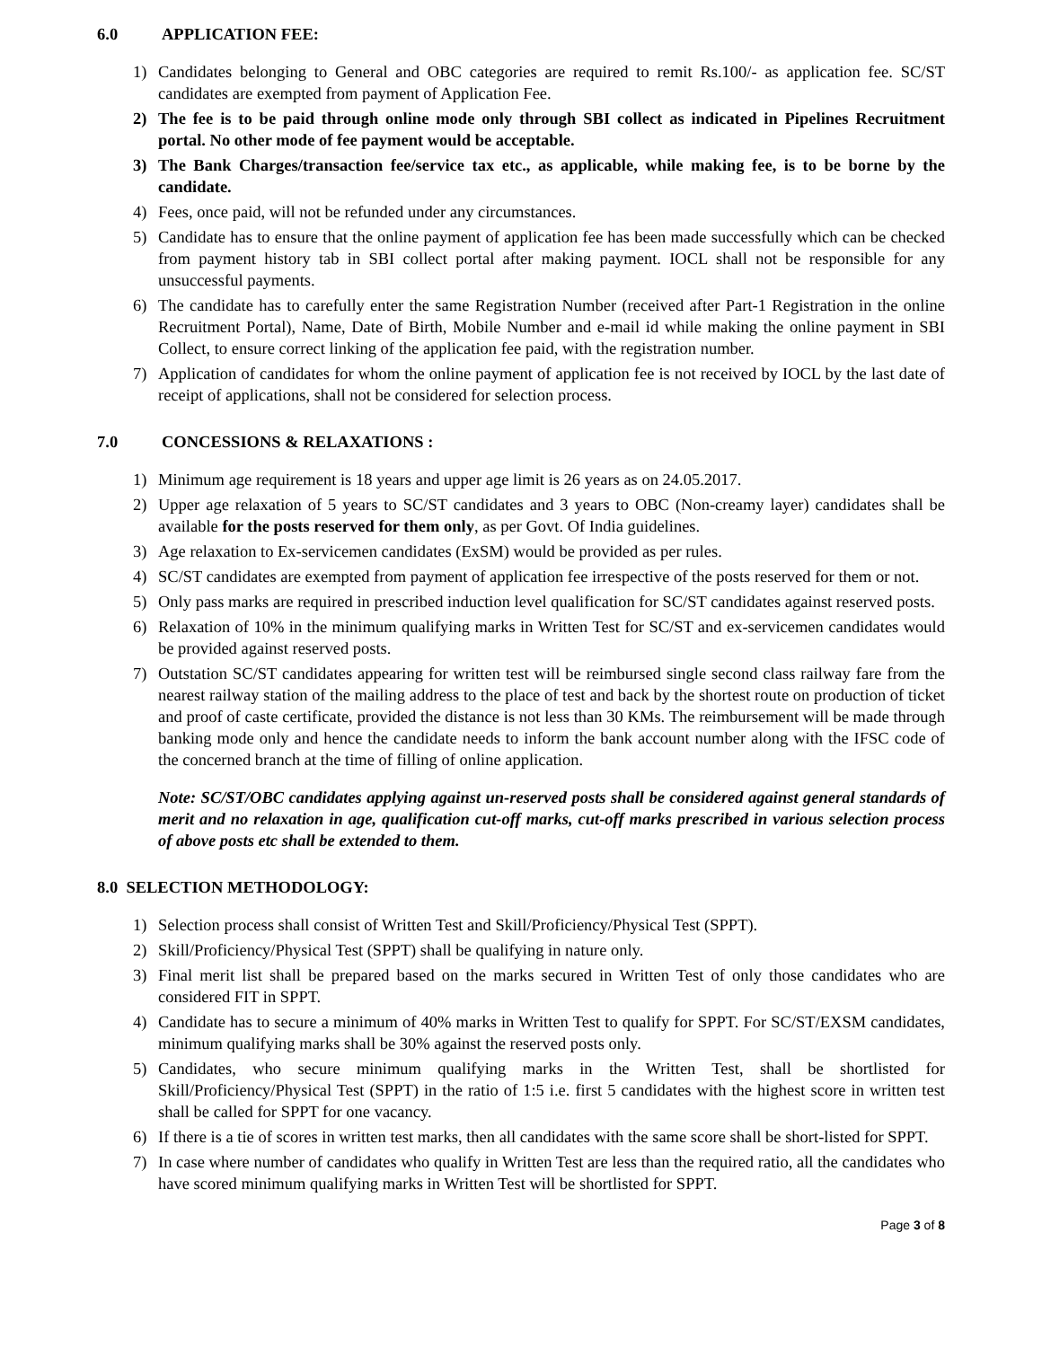6.0 APPLICATION FEE:
1) Candidates belonging to General and OBC categories are required to remit Rs.100/- as application fee. SC/ST candidates are exempted from payment of Application Fee.
2) The fee is to be paid through online mode only through SBI collect as indicated in Pipelines Recruitment portal. No other mode of fee payment would be acceptable.
3) The Bank Charges/transaction fee/service tax etc., as applicable, while making fee, is to be borne by the candidate.
4) Fees, once paid, will not be refunded under any circumstances.
5) Candidate has to ensure that the online payment of application fee has been made successfully which can be checked from payment history tab in SBI collect portal after making payment. IOCL shall not be responsible for any unsuccessful payments.
6) The candidate has to carefully enter the same Registration Number (received after Part-1 Registration in the online Recruitment Portal), Name, Date of Birth, Mobile Number and e-mail id while making the online payment in SBI Collect, to ensure correct linking of the application fee paid, with the registration number.
7) Application of candidates for whom the online payment of application fee is not received by IOCL by the last date of receipt of applications, shall not be considered for selection process.
7.0 CONCESSIONS & RELAXATIONS :
1) Minimum age requirement is 18 years and upper age limit is 26 years as on 24.05.2017.
2) Upper age relaxation of 5 years to SC/ST candidates and 3 years to OBC (Non-creamy layer) candidates shall be available for the posts reserved for them only, as per Govt. Of India guidelines.
3) Age relaxation to Ex-servicemen candidates (ExSM) would be provided as per rules.
4) SC/ST candidates are exempted from payment of application fee irrespective of the posts reserved for them or not.
5) Only pass marks are required in prescribed induction level qualification for SC/ST candidates against reserved posts.
6) Relaxation of 10% in the minimum qualifying marks in Written Test for SC/ST and ex-servicemen candidates would be provided against reserved posts.
7) Outstation SC/ST candidates appearing for written test will be reimbursed single second class railway fare from the nearest railway station of the mailing address to the place of test and back by the shortest route on production of ticket and proof of caste certificate, provided the distance is not less than 30 KMs. The reimbursement will be made through banking mode only and hence the candidate needs to inform the bank account number along with the IFSC code of the concerned branch at the time of filling of online application.
Note: SC/ST/OBC candidates applying against un-reserved posts shall be considered against general standards of merit and no relaxation in age, qualification cut-off marks, cut-off marks prescribed in various selection process of above posts etc shall be extended to them.
8.0 SELECTION METHODOLOGY:
1) Selection process shall consist of Written Test and Skill/Proficiency/Physical Test (SPPT).
2) Skill/Proficiency/Physical Test (SPPT) shall be qualifying in nature only.
3) Final merit list shall be prepared based on the marks secured in Written Test of only those candidates who are considered FIT in SPPT.
4) Candidate has to secure a minimum of 40% marks in Written Test to qualify for SPPT. For SC/ST/EXSM candidates, minimum qualifying marks shall be 30% against the reserved posts only.
5) Candidates, who secure minimum qualifying marks in the Written Test, shall be shortlisted for Skill/Proficiency/Physical Test (SPPT) in the ratio of 1:5 i.e. first 5 candidates with the highest score in written test shall be called for SPPT for one vacancy.
6) If there is a tie of scores in written test marks, then all candidates with the same score shall be short-listed for SPPT.
7) In case where number of candidates who qualify in Written Test are less than the required ratio, all the candidates who have scored minimum qualifying marks in Written Test will be shortlisted for SPPT.
Page 3 of 8